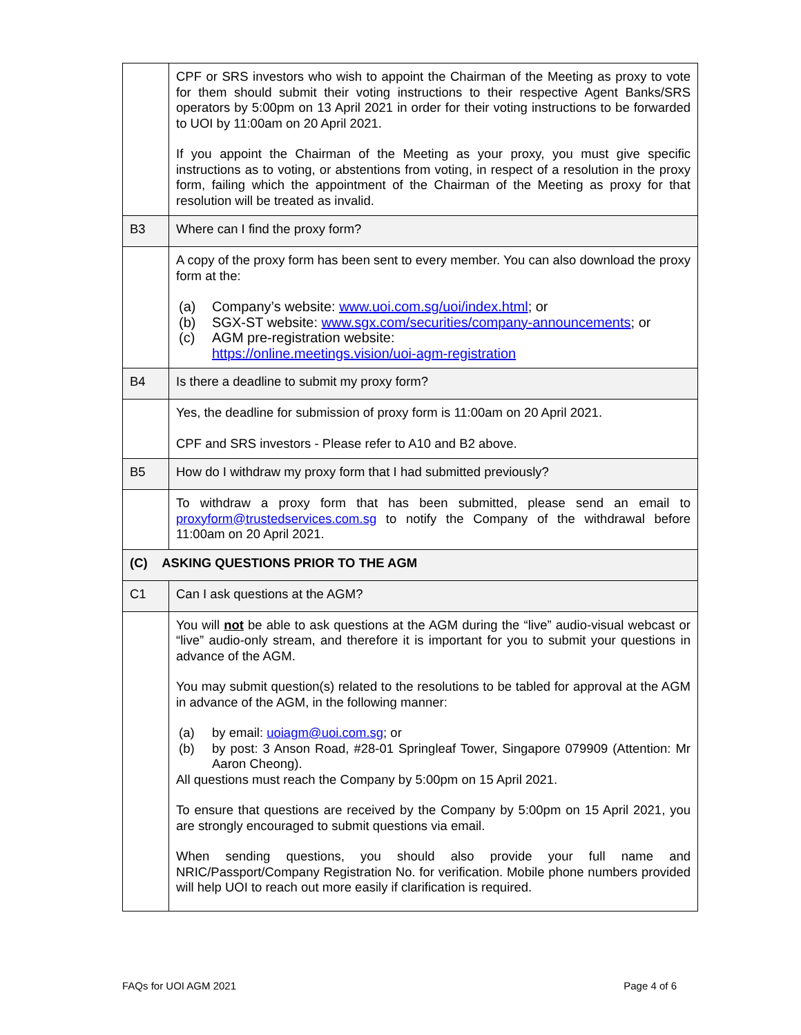| | CPF or SRS investors who wish to appoint the Chairman of the Meeting as proxy to vote for them should submit their voting instructions to their respective Agent Banks/SRS operators by 5:00pm on 13 April 2021 in order for their voting instructions to be forwarded to UOI by 11:00am on 20 April 2021. If you appoint the Chairman of the Meeting as your proxy, you must give specific instructions as to voting, or abstentions from voting, in respect of a resolution in the proxy form, failing which the appointment of the Chairman of the Meeting as proxy for that resolution will be treated as invalid. |
| B3 | Where can I find the proxy form? |
| | A copy of the proxy form has been sent to every member. You can also download the proxy form at the: (a) Company’s website: www.uoi.com.sg/uoi/index.html ; or (b) SGX-ST website: www.sgx.com/securities/company-announcements ; or (c) AGM pre-registration website: https://online.meetings.vision/uoi-agm-registration |
| B4 | Is there a deadline to submit my proxy form? |
| | Yes, the deadline for submission of proxy form is 11:00am on 20 April 2021. CPF and SRS investors - Please refer to A10 and B2 above. |
| B5 | How do I withdraw my proxy form that I had submitted previously? |
| | To withdraw a proxy form that has been submitted, please send an email to proxyform@trustedservices.com.sg to notify the Company of the withdrawal before 11:00am on 20 April 2021. |
| (C) ASKING QUESTIONS PRIOR TO THE AGM | |
| C1 | Can I ask questions at the AGM? |
| | You will not be able to ask questions at the AGM during the “live” audio-visual webcast or “live” audio-only stream, and therefore it is important for you to submit your questions in advance of the AGM. You may submit question(s) related to the resolutions to be tabled for approval at the AGM in advance of the AGM, in the following manner: (a) by email: uoiagm@uoi.com.sg ; or (b) by post: 3 Anson Road, #28-01 Springleaf Tower, Singapore 079909 (Attention: Mr Aaron Cheong). All questions must reach the Company by 5:00pm on 15 April 2021. To ensure that questions are received by the Company by 5:00pm on 15 April 2021, you are strongly encouraged to submit questions via email. When sending questions, you should also provide your full name and NRIC/Passport/Company Registration No. for verification. Mobile phone numbers provided will help UOI to reach out more easily if clarification is required. |
FAQs for UOI AGM 2021 Page 4 of 6